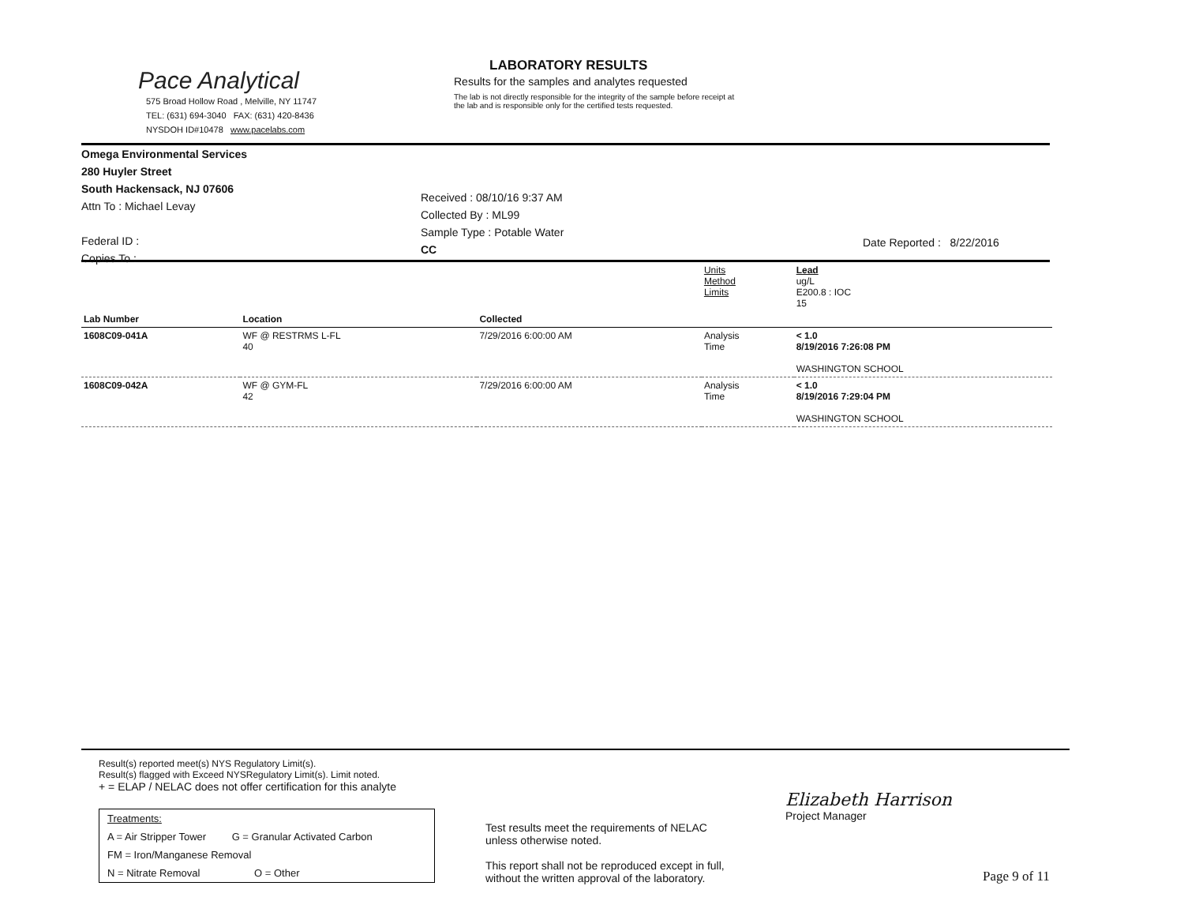Pace Analytical
575 Broad Hollow Road , Melville, NY 11747
TEL: (631) 694-3040 FAX: (631) 420-8436
NYSDOH ID#10478 www.pacelabs.com
LABORATORY RESULTS
Results for the samples and analytes requested
The lab is not directly responsible for the integrity of the sample before receipt at
the lab and is responsible only for the certified tests requested.
Omega Environmental Services
280 Huyler Street
South Hackensack, NJ 07606
Attn To : Michael Levay
Federal ID :
Copies To :
Received : 08/10/16 9:37 AM
Collected By : ML99
Sample Type : Potable Water
CC
Date Reported : 8/22/2016
| | | | Units Method Limits | Lead ug/L E200.8 : IOC 15 |
| --- | --- | --- | --- | --- |
| Lab Number | Location | Collected | | |
| 1608C09-041A | WF @ RESTRMS L-FL 40 | 7/29/2016 6:00:00 AM | Analysis Time | < 1.0 8/19/2016 7:26:08 PM WASHINGTON SCHOOL |
| 1608C09-042A | WF @ GYM-FL 42 | 7/29/2016 6:00:00 AM | Analysis Time | < 1.0 8/19/2016 7:29:04 PM WASHINGTON SCHOOL |
Result(s) reported meet(s) NYS Regulatory Limit(s).
Result(s) flagged with Exceed NYSRegulatory Limit(s). Limit noted.
+ = ELAP / NELAC does not offer certification for this analyte
Treatments:
A = Air Stripper Tower G = Granular Activated Carbon
FM = Iron/Manganese Removal
N = Nitrate Removal O = Other
Test results meet the requirements of NELAC
unless otherwise noted.
This report shall not be reproduced except in full,
without the written approval of the laboratory.
Elizabeth Harrison
Project Manager
Page 9 of 11